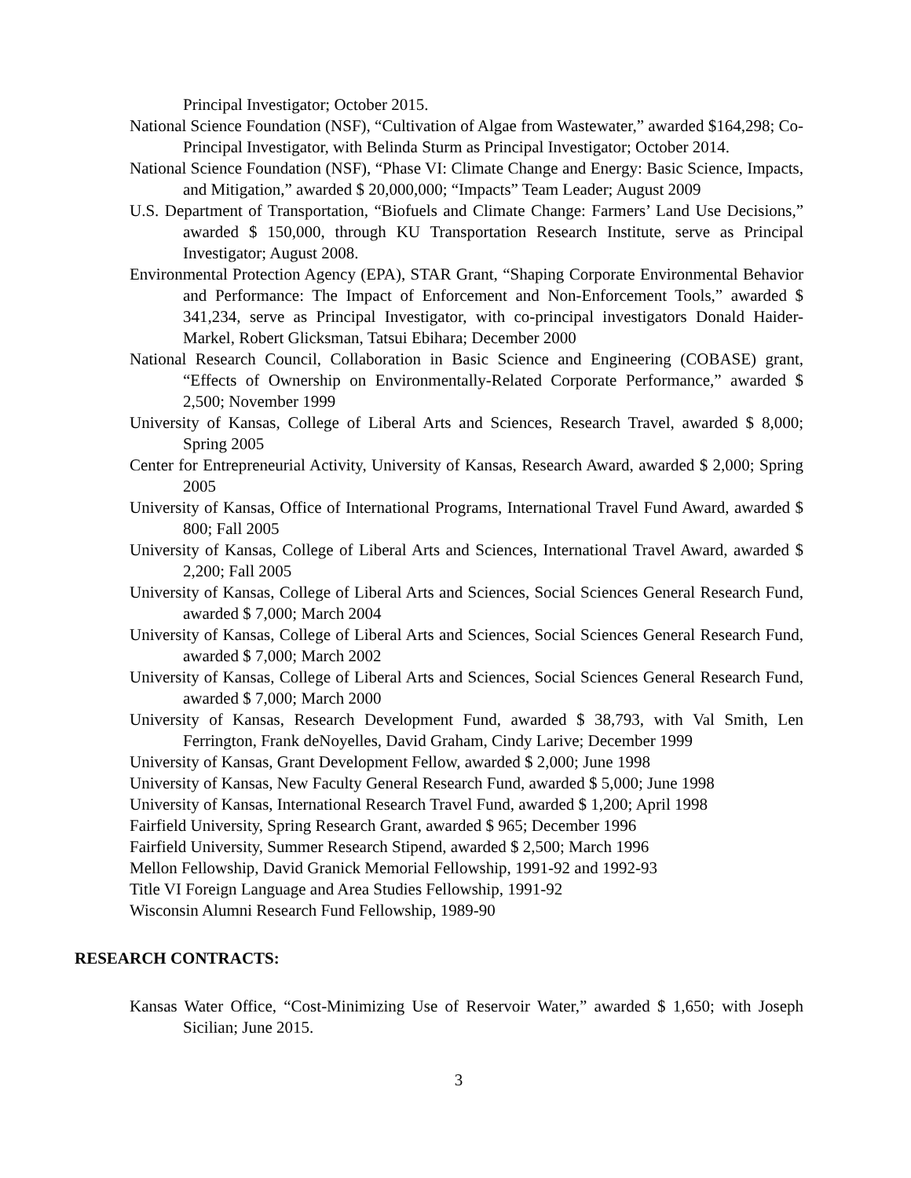Principal Investigator; October 2015.
National Science Foundation (NSF), “Cultivation of Algae from Wastewater,” awarded $164,298; Co-Principal Investigator, with Belinda Sturm as Principal Investigator; October 2014.
National Science Foundation (NSF), “Phase VI: Climate Change and Energy: Basic Science, Impacts, and Mitigation,” awarded $ 20,000,000; “Impacts” Team Leader; August 2009
U.S. Department of Transportation, “Biofuels and Climate Change: Farmers’ Land Use Decisions,” awarded $ 150,000, through KU Transportation Research Institute, serve as Principal Investigator; August 2008.
Environmental Protection Agency (EPA), STAR Grant, “Shaping Corporate Environmental Behavior and Performance: The Impact of Enforcement and Non-Enforcement Tools,” awarded $ 341,234, serve as Principal Investigator, with co-principal investigators Donald Haider-Markel, Robert Glicksman, Tatsui Ebihara; December 2000
National Research Council, Collaboration in Basic Science and Engineering (COBASE) grant, “Effects of Ownership on Environmentally-Related Corporate Performance,” awarded $ 2,500; November 1999
University of Kansas, College of Liberal Arts and Sciences, Research Travel, awarded $ 8,000; Spring 2005
Center for Entrepreneurial Activity, University of Kansas, Research Award, awarded $ 2,000; Spring 2005
University of Kansas, Office of International Programs, International Travel Fund Award, awarded $ 800; Fall 2005
University of Kansas, College of Liberal Arts and Sciences, International Travel Award, awarded $ 2,200; Fall 2005
University of Kansas, College of Liberal Arts and Sciences, Social Sciences General Research Fund, awarded $ 7,000; March 2004
University of Kansas, College of Liberal Arts and Sciences, Social Sciences General Research Fund, awarded $ 7,000; March 2002
University of Kansas, College of Liberal Arts and Sciences, Social Sciences General Research Fund, awarded $ 7,000; March 2000
University of Kansas, Research Development Fund, awarded $ 38,793, with Val Smith, Len Ferrington, Frank deNoyelles, David Graham, Cindy Larive; December 1999
University of Kansas, Grant Development Fellow, awarded $ 2,000; June 1998
University of Kansas, New Faculty General Research Fund, awarded $ 5,000; June 1998
University of Kansas, International Research Travel Fund, awarded $ 1,200; April 1998
Fairfield University, Spring Research Grant, awarded $ 965; December 1996
Fairfield University, Summer Research Stipend, awarded $ 2,500; March 1996
Mellon Fellowship, David Granick Memorial Fellowship, 1991-92 and 1992-93
Title VI Foreign Language and Area Studies Fellowship, 1991-92
Wisconsin Alumni Research Fund Fellowship, 1989-90
RESEARCH CONTRACTS:
Kansas Water Office, “Cost-Minimizing Use of Reservoir Water,” awarded $ 1,650; with Joseph Sicilian; June 2015.
3